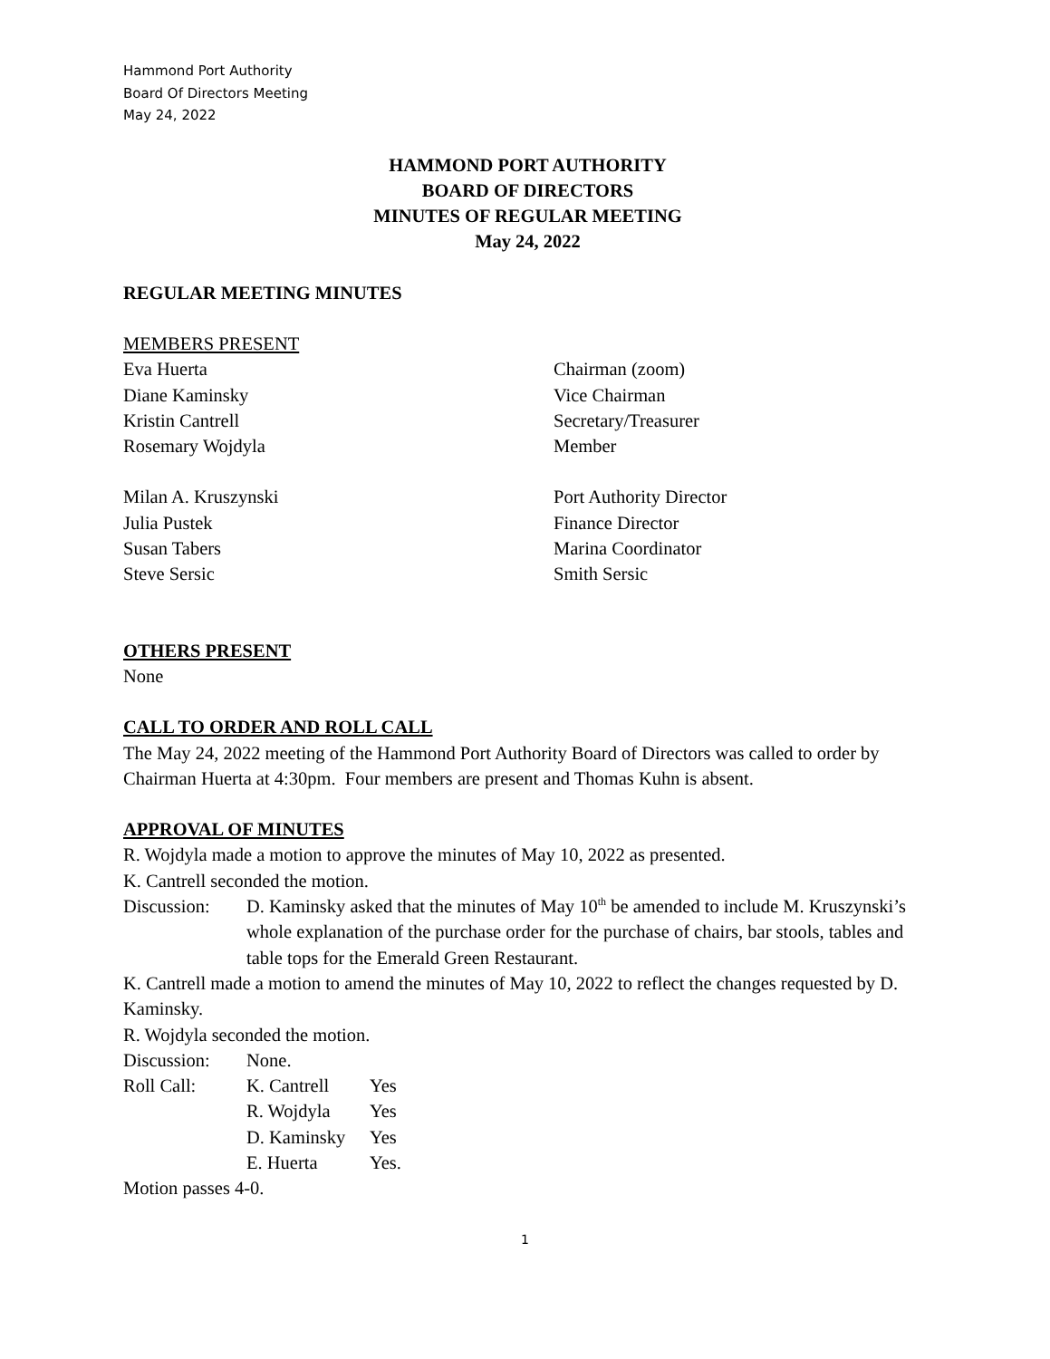Hammond Port Authority
Board Of Directors Meeting
May 24, 2022
HAMMOND PORT AUTHORITY
BOARD OF DIRECTORS
MINUTES OF REGULAR MEETING
May 24, 2022
REGULAR MEETING MINUTES
MEMBERS PRESENT
Eva Huerta Chairman (zoom)
Diane Kaminsky Vice Chairman
Kristin Cantrell Secretary/Treasurer
Rosemary Wojdyla Member
Milan A. Kruszynski Port Authority Director
Julia Pustek Finance Director
Susan Tabers Marina Coordinator
Steve Sersic Smith Sersic
OTHERS PRESENT
None
CALL TO ORDER AND ROLL CALL
The May 24, 2022 meeting of the Hammond Port Authority Board of Directors was called to order by Chairman Huerta at 4:30pm. Four members are present and Thomas Kuhn is absent.
APPROVAL OF MINUTES
R. Wojdyla made a motion to approve the minutes of May 10, 2022 as presented.
K. Cantrell seconded the motion.
Discussion: D. Kaminsky asked that the minutes of May 10<sup>th</sup> be amended to include M. Kruszynski’s whole explanation of the purchase order for the purchase of chairs, bar stools, tables and table tops for the Emerald Green Restaurant.
K. Cantrell made a motion to amend the minutes of May 10, 2022 to reflect the changes requested by D. Kaminsky.
R. Wojdyla seconded the motion.
Discussion: None.
Roll Call: K. Cantrell Yes
R. Wojdyla Yes
D. Kaminsky Yes
E. Huerta Yes.
Motion passes 4-0.
1